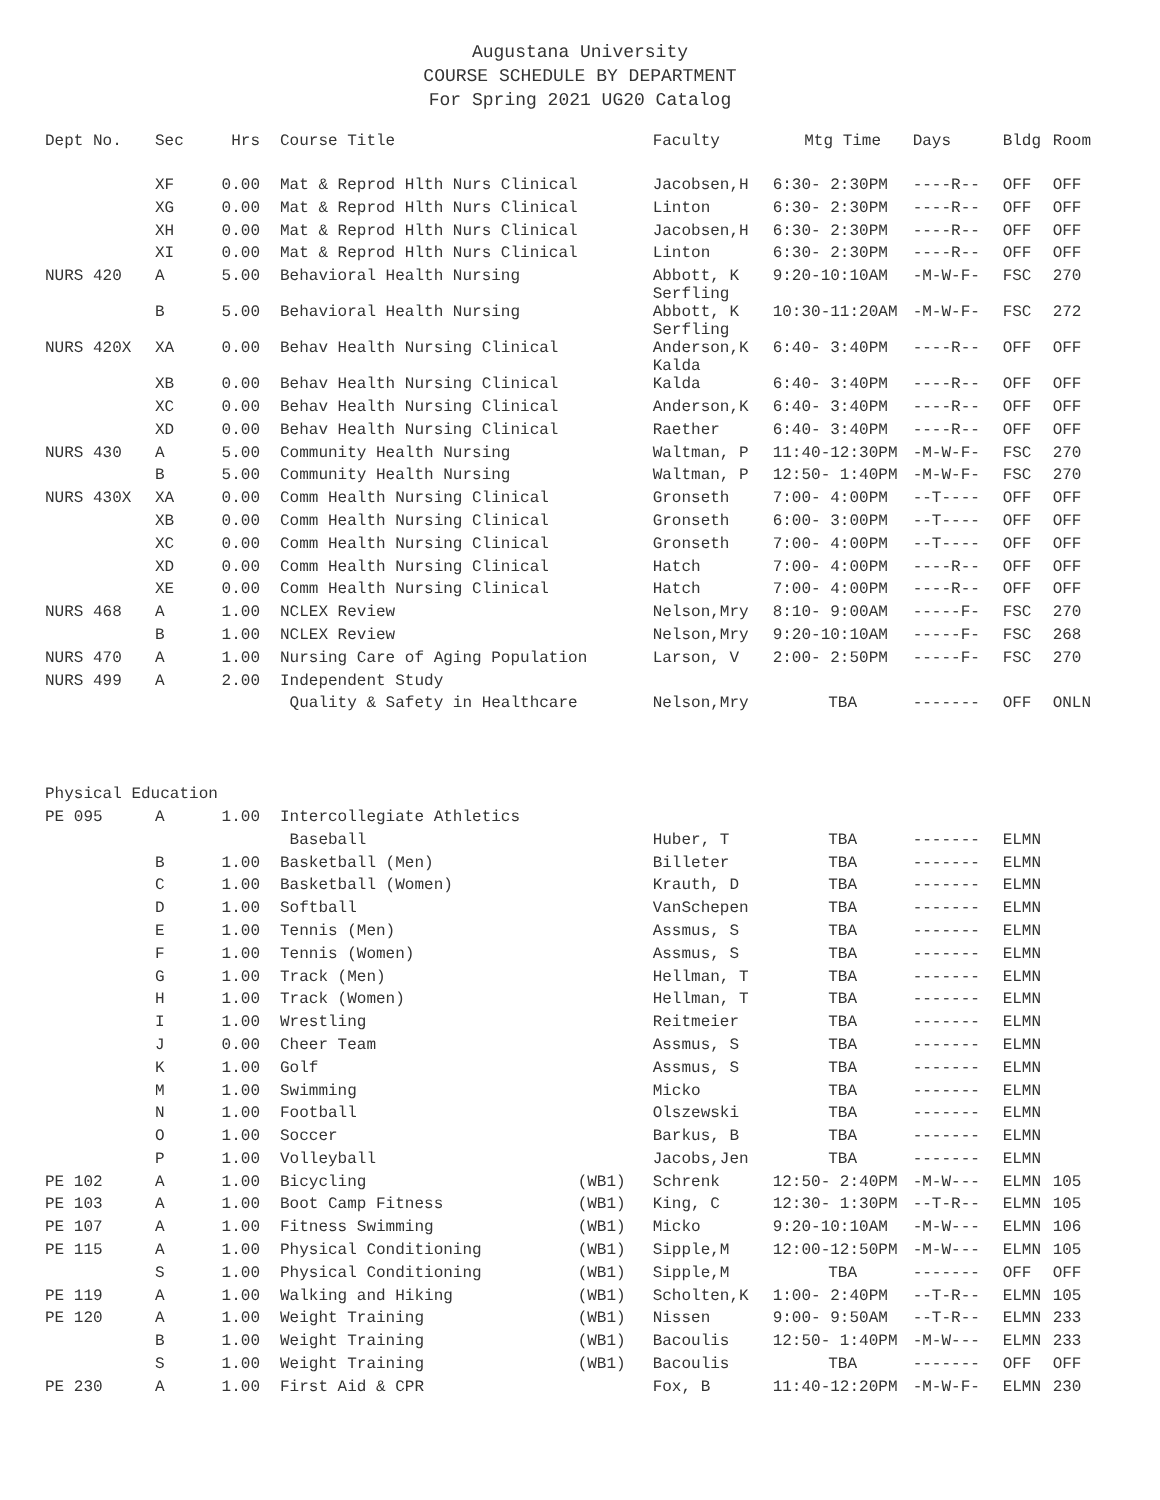Augustana University
COURSE SCHEDULE BY DEPARTMENT
For Spring 2021 UG20 Catalog
| Dept No. | Sec | Hrs | Course Title | | Faculty | Mtg Time | Days | Bldg | Room |
| --- | --- | --- | --- | --- | --- | --- | --- | --- | --- |
| | XF | 0.00 | Mat & Reprod Hlth Nurs Clinical | | Jacobsen,H | 6:30- 2:30PM | ----R-- | OFF | OFF |
| | XG | 0.00 | Mat & Reprod Hlth Nurs Clinical | | Linton | 6:30- 2:30PM | ----R-- | OFF | OFF |
| | XH | 0.00 | Mat & Reprod Hlth Nurs Clinical | | Jacobsen,H | 6:30- 2:30PM | ----R-- | OFF | OFF |
| | XI | 0.00 | Mat & Reprod Hlth Nurs Clinical | | Linton | 6:30- 2:30PM | ----R-- | OFF | OFF |
| NURS 420 | A | 5.00 | Behavioral Health Nursing | | Abbott, K Serfling | 9:20-10:10AM | -M-W-F- | FSC | 270 |
| | B | 5.00 | Behavioral Health Nursing | | Abbott, K Serfling | 10:30-11:20AM | -M-W-F- | FSC | 272 |
| NURS 420X | XA | 0.00 | Behav Health Nursing Clinical | | Anderson,K Kalda | 6:40- 3:40PM | ----R-- | OFF | OFF |
| | XB | 0.00 | Behav Health Nursing Clinical | | Kalda | 6:40- 3:40PM | ----R-- | OFF | OFF |
| | XC | 0.00 | Behav Health Nursing Clinical | | Anderson,K | 6:40- 3:40PM | ----R-- | OFF | OFF |
| | XD | 0.00 | Behav Health Nursing Clinical | | Raether | 6:40- 3:40PM | ----R-- | OFF | OFF |
| NURS 430 | A | 5.00 | Community Health Nursing | | Waltman, P | 11:40-12:30PM | -M-W-F- | FSC | 270 |
| | B | 5.00 | Community Health Nursing | | Waltman, P | 12:50- 1:40PM | -M-W-F- | FSC | 270 |
| NURS 430X | XA | 0.00 | Comm Health Nursing Clinical | | Gronseth | 7:00- 4:00PM | --T---- | OFF | OFF |
| | XB | 0.00 | Comm Health Nursing Clinical | | Gronseth | 6:00- 3:00PM | --T---- | OFF | OFF |
| | XC | 0.00 | Comm Health Nursing Clinical | | Gronseth | 7:00- 4:00PM | --T---- | OFF | OFF |
| | XD | 0.00 | Comm Health Nursing Clinical | | Hatch | 7:00- 4:00PM | ----R-- | OFF | OFF |
| | XE | 0.00 | Comm Health Nursing Clinical | | Hatch | 7:00- 4:00PM | ----R-- | OFF | OFF |
| NURS 468 | A | 1.00 | NCLEX Review | | Nelson,Mry | 8:10- 9:00AM | -----F- | FSC | 270 |
| | B | 1.00 | NCLEX Review | | Nelson,Mry | 9:20-10:10AM | -----F- | FSC | 268 |
| NURS 470 | A | 1.00 | Nursing Care of Aging Population | | Larson, V | 2:00- 2:50PM | -----F- | FSC | 270 |
| NURS 499 | A | 2.00 | Independent Study | | | | | | |
| | | | Quality & Safety in Healthcare | | Nelson,Mry | TBA | ------- | OFF | ONLN |
| Physical Education | | | | | | | | | |
| PE 095 | A | 1.00 | Intercollegiate Athletics | | | | | | |
| | | | Baseball | | Huber, T | TBA | ------- | ELMN | |
| | B | 1.00 | Basketball (Men) | | Billeter | TBA | ------- | ELMN | |
| | C | 1.00 | Basketball (Women) | | Krauth, D | TBA | ------- | ELMN | |
| | D | 1.00 | Softball | | VanSchepen | TBA | ------- | ELMN | |
| | E | 1.00 | Tennis (Men) | | Assmus, S | TBA | ------- | ELMN | |
| | F | 1.00 | Tennis (Women) | | Assmus, S | TBA | ------- | ELMN | |
| | G | 1.00 | Track (Men) | | Hellman, T | TBA | ------- | ELMN | |
| | H | 1.00 | Track (Women) | | Hellman, T | TBA | ------- | ELMN | |
| | I | 1.00 | Wrestling | | Reitmeier | TBA | ------- | ELMN | |
| | J | 0.00 | Cheer Team | | Assmus, S | TBA | ------- | ELMN | |
| | K | 1.00 | Golf | | Assmus, S | TBA | ------- | ELMN | |
| | M | 1.00 | Swimming | | Micko | TBA | ------- | ELMN | |
| | N | 1.00 | Football | | Olszewski | TBA | ------- | ELMN | |
| | O | 1.00 | Soccer | | Barkus, B | TBA | ------- | ELMN | |
| | P | 1.00 | Volleyball | | Jacobs,Jen | TBA | ------- | ELMN | |
| PE 102 | A | 1.00 | Bicycling | (WB1) | Schrenk | 12:50- 2:40PM | -M-W--- | ELMN | 105 |
| PE 103 | A | 1.00 | Boot Camp Fitness | (WB1) | King, C | 12:30- 1:30PM | --T-R-- | ELMN | 105 |
| PE 107 | A | 1.00 | Fitness Swimming | (WB1) | Micko | 9:20-10:10AM | -M-W--- | ELMN | 106 |
| PE 115 | A | 1.00 | Physical Conditioning | (WB1) | Sipple,M | 12:00-12:50PM | -M-W--- | ELMN | 105 |
| | S | 1.00 | Physical Conditioning | (WB1) | Sipple,M | TBA | ------- | OFF | OFF |
| PE 119 | A | 1.00 | Walking and Hiking | (WB1) | Scholten,K | 1:00- 2:40PM | --T-R-- | ELMN | 105 |
| PE 120 | A | 1.00 | Weight Training | (WB1) | Nissen | 9:00- 9:50AM | --T-R-- | ELMN | 233 |
| | B | 1.00 | Weight Training | (WB1) | Bacoulis | 12:50- 1:40PM | -M-W--- | ELMN | 233 |
| | S | 1.00 | Weight Training | (WB1) | Bacoulis | TBA | ------- | OFF | OFF |
| PE 230 | A | 1.00 | First Aid & CPR | | Fox, B | 11:40-12:20PM | -M-W-F- | ELMN | 230 |